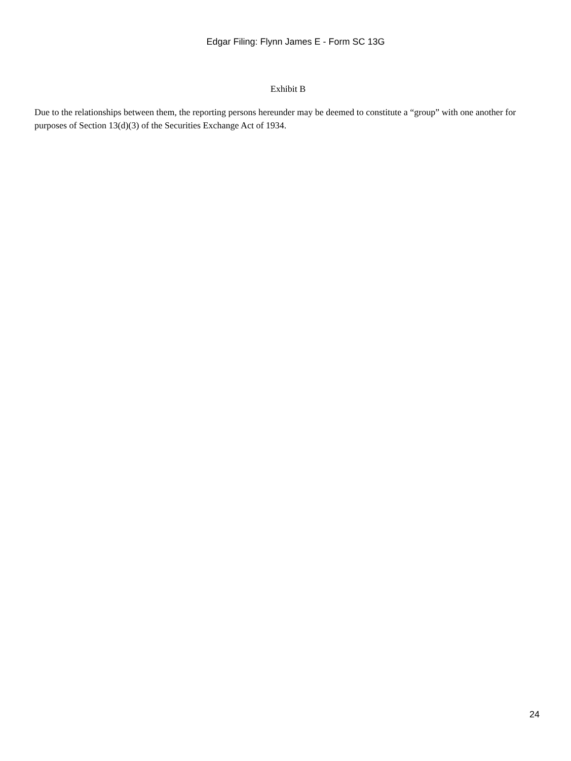Edgar Filing: Flynn James E - Form SC 13G
Exhibit B
Due to the relationships between them, the reporting persons hereunder may be deemed to constitute a “group” with one another for purposes of Section 13(d)(3) of the Securities Exchange Act of 1934.
24